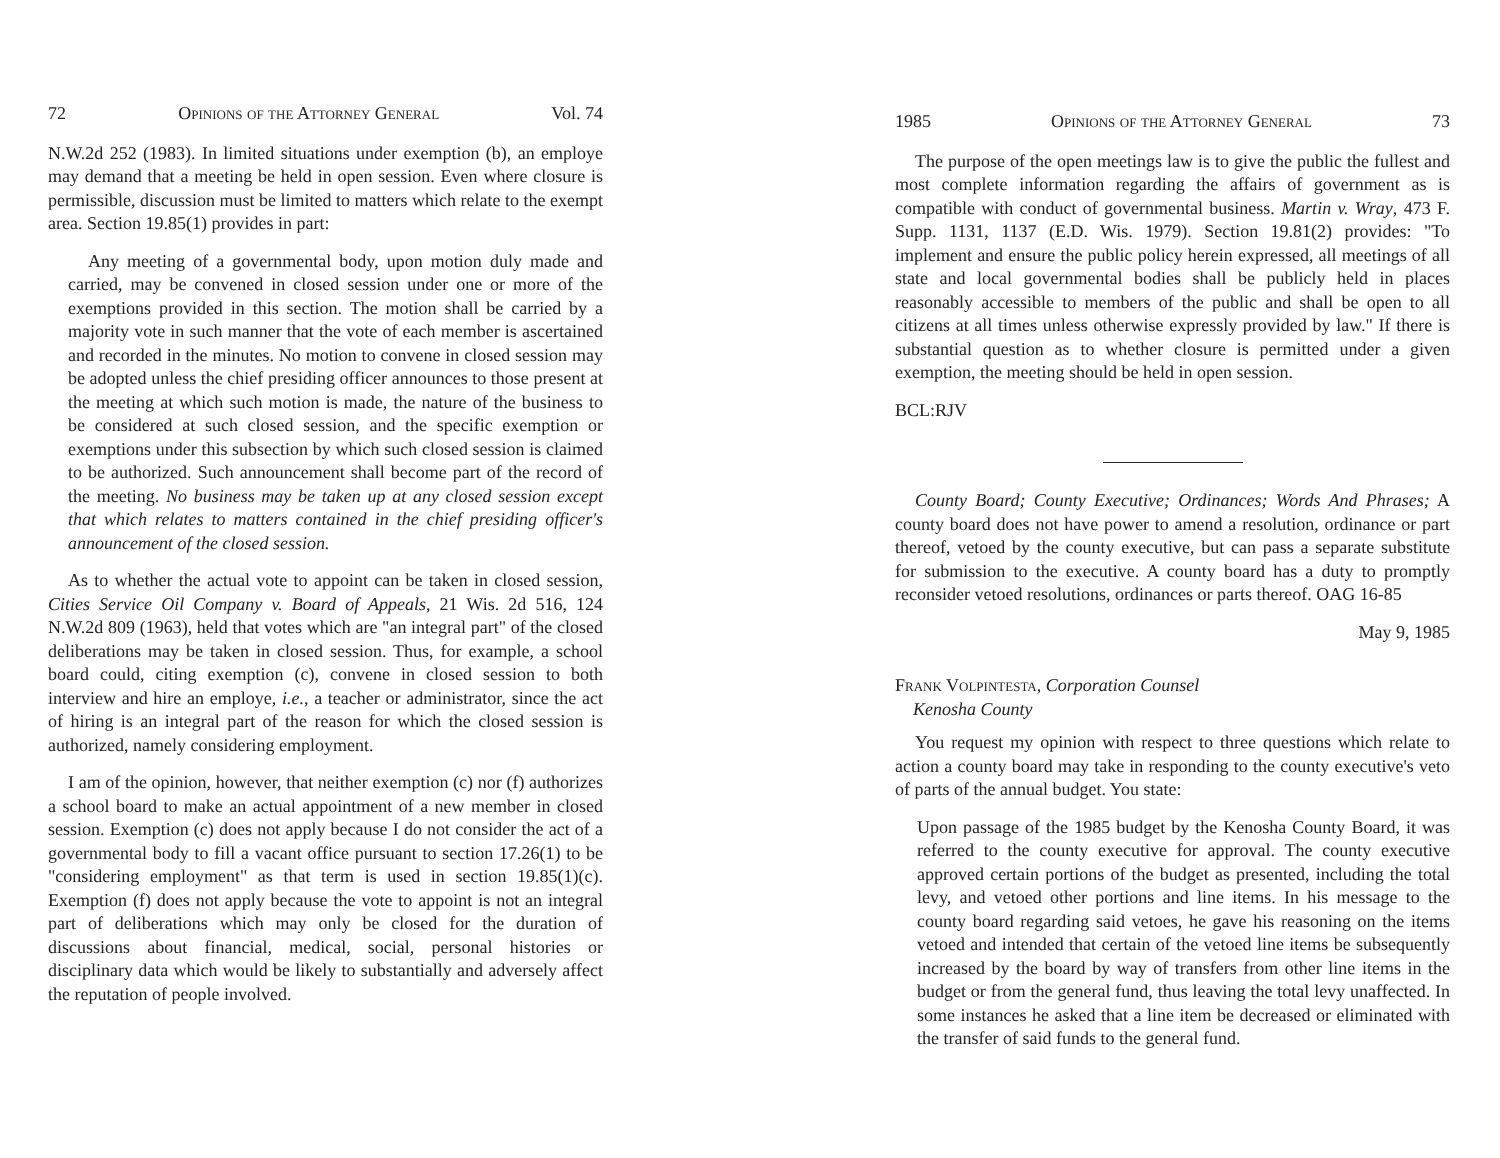72 Opinions of the Attorney General Vol. 74
N.W.2d 252 (1983). In limited situations under exemption (b), an employe may demand that a meeting be held in open session. Even where closure is permissible, discussion must be limited to matters which relate to the exempt area. Section 19.85(1) provides in part:
Any meeting of a governmental body, upon motion duly made and carried, may be convened in closed session under one or more of the exemptions provided in this section. The motion shall be carried by a majority vote in such manner that the vote of each member is ascertained and recorded in the minutes. No motion to convene in closed session may be adopted unless the chief presiding officer announces to those present at the meeting at which such motion is made, the nature of the business to be considered at such closed session, and the specific exemption or exemptions under this subsection by which such closed session is claimed to be authorized. Such announcement shall become part of the record of the meeting. No business may be taken up at any closed session except that which relates to matters contained in the chief presiding officer's announcement of the closed session.
As to whether the actual vote to appoint can be taken in closed session, Cities Service Oil Company v. Board of Appeals, 21 Wis. 2d 516, 124 N.W.2d 809 (1963), held that votes which are "an integral part" of the closed deliberations may be taken in closed session. Thus, for example, a school board could, citing exemption (c), convene in closed session to both interview and hire an employe, i.e., a teacher or administrator, since the act of hiring is an integral part of the reason for which the closed session is authorized, namely considering employment.
I am of the opinion, however, that neither exemption (c) nor (f) authorizes a school board to make an actual appointment of a new member in closed session. Exemption (c) does not apply because I do not consider the act of a governmental body to fill a vacant office pursuant to section 17.26(1) to be "considering employment" as that term is used in section 19.85(1)(c). Exemption (f) does not apply because the vote to appoint is not an integral part of deliberations which may only be closed for the duration of discussions about financial, medical, social, personal histories or disciplinary data which would be likely to substantially and adversely affect the reputation of people involved.
1985 Opinions of the Attorney General 73
The purpose of the open meetings law is to give the public the fullest and most complete information regarding the affairs of government as is compatible with conduct of governmental business. Martin v. Wray, 473 F. Supp. 1131, 1137 (E.D. Wis. 1979). Section 19.81(2) provides: "To implement and ensure the public policy herein expressed, all meetings of all state and local governmental bodies shall be publicly held in places reasonably accessible to members of the public and shall be open to all citizens at all times unless otherwise expressly provided by law." If there is substantial question as to whether closure is permitted under a given exemption, the meeting should be held in open session.
BCL:RJV
County Board; County Executive; Ordinances; Words And Phrases; A county board does not have power to amend a resolution, ordinance or part thereof, vetoed by the county executive, but can pass a separate substitute for submission to the executive. A county board has a duty to promptly reconsider vetoed resolutions, ordinances or parts thereof. OAG 16-85
May 9, 1985
Frank Volpintesta, Corporation Counsel
Kenosha County
You request my opinion with respect to three questions which relate to action a county board may take in responding to the county executive's veto of parts of the annual budget. You state:
Upon passage of the 1985 budget by the Kenosha County Board, it was referred to the county executive for approval. The county executive approved certain portions of the budget as presented, including the total levy, and vetoed other portions and line items. In his message to the county board regarding said vetoes, he gave his reasoning on the items vetoed and intended that certain of the vetoed line items be subsequently increased by the board by way of transfers from other line items in the budget or from the general fund, thus leaving the total levy unaffected. In some instances he asked that a line item be decreased or eliminated with the transfer of said funds to the general fund.